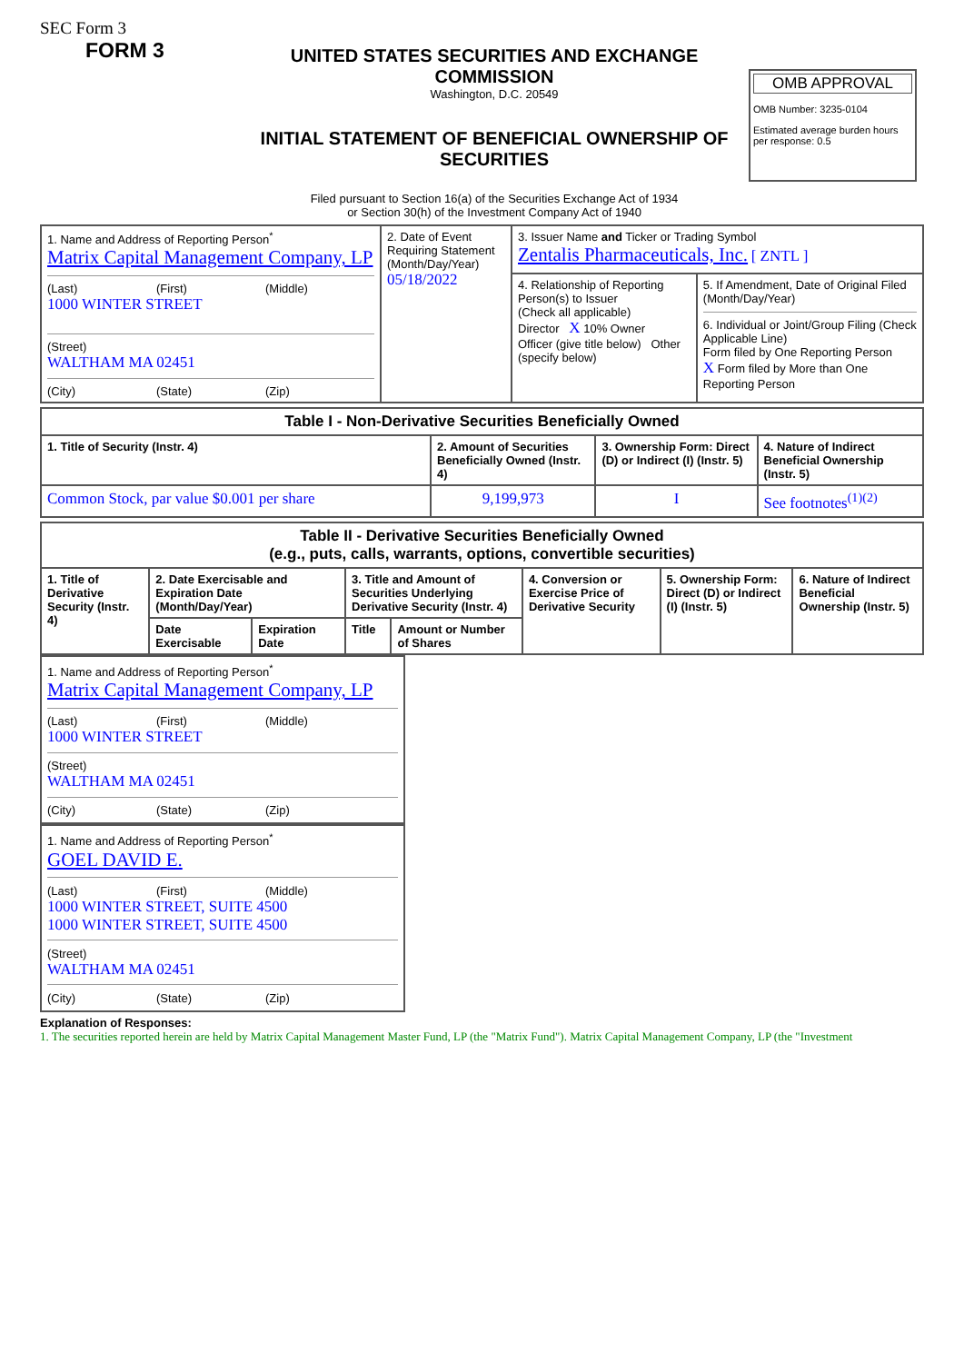SEC Form 3
FORM 3
UNITED STATES SECURITIES AND EXCHANGE COMMISSION
Washington, D.C. 20549
INITIAL STATEMENT OF BENEFICIAL OWNERSHIP OF SECURITIES
Filed pursuant to Section 16(a) of the Securities Exchange Act of 1934
or Section 30(h) of the Investment Company Act of 1940
OMB APPROVAL
OMB Number: 3235-0104
Estimated average burden hours per response: 0.5
| 1. Name and Address of Reporting Person<sup>*</sup> Matrix Capital Management Company, LP (Last) (First) (Middle) 1000 WINTER STREET (Street) WALTHAM MA 02451 (City) (State) (Zip) | 2. Date of Event Requiring Statement (Month/Day/Year) 05/18/2022 | 3. Issuer Name and Ticker or Trading Symbol Zentalis Pharmaceuticals, Inc. [ ZNTL ] | |
| | | 4. Relationship of Reporting Person(s) to Issuer (Check all applicable) Director X 10% Owner Officer (give title below) Other (specify below) | 5. If Amendment, Date of Original Filed (Month/Day/Year) 6. Individual or Joint/Group Filing (Check Applicable Line) Form filed by One Reporting Person X Form filed by More than One Reporting Person |
| Table I - Non-Derivative Securities Beneficially Owned | | | |
| 1. Title of Security (Instr. 4) | 2. Amount of Securities Beneficially Owned (Instr. 4) | 3. Ownership Form: Direct (D) or Indirect (I) (Instr. 5) | 4. Nature of Indirect Beneficial Ownership (Instr. 5) |
| Common Stock, par value $0.001 per share | 9,199,973 | I | See footnotes<sup>(1)(2)</sup> |
| Table II - Derivative Securities Beneficially Owned (e.g., puts, calls, warrants, options, convertible securities) | | | | | | | |
| 1. Title of Derivative Security (Instr. 4) | 2. Date Exercisable and Expiration Date (Month/Day/Year) | | 3. Title and Amount of Securities Underlying Derivative Security (Instr. 4) | | 4. Conversion or Exercise Price of Derivative Security | 5. Ownership Form: Direct (D) or Indirect (I) (Instr. 5) | 6. Nature of Indirect Beneficial Ownership (Instr. 5) |
| | Date Exercisable | Expiration Date | Title | Amount or Number of Shares | | | |
1. Name and Address of Reporting Person<sup>*</sup>
Matrix Capital Management Company, LP
(Last) (First) (Middle)
1000 WINTER STREET
(Street)
WALTHAM MA 02451
(City) (State) (Zip)
1. Name and Address of Reporting Person<sup>*</sup>
GOEL DAVID E.
(Last) (First) (Middle)
1000 WINTER STREET, SUITE 4500
1000 WINTER STREET, SUITE 4500
(Street)
WALTHAM MA 02451
(City) (State) (Zip)
Explanation of Responses:
1. The securities reported herein are held by Matrix Capital Management Master Fund, LP (the "Matrix Fund"). Matrix Capital Management Company, LP (the "Investment